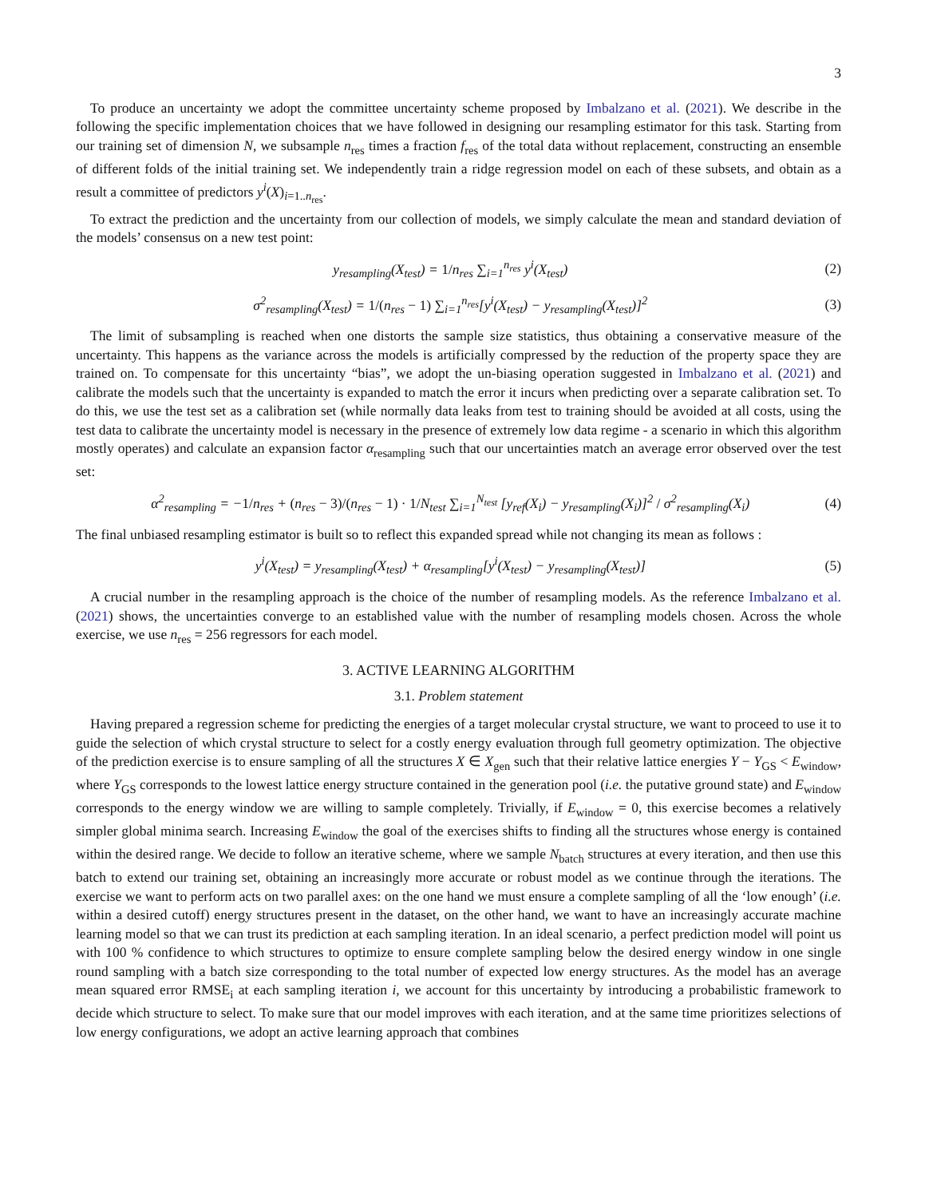3
To produce an uncertainty we adopt the committee uncertainty scheme proposed by Imbalzano et al. (2021). We describe in the following the specific implementation choices that we have followed in designing our resampling estimator for this task. Starting from our training set of dimension N, we subsample n<sub>res</sub> times a fraction f<sub>res</sub> of the total data without replacement, constructing an ensemble of different folds of the initial training set. We independently train a ridge regression model on each of these subsets, and obtain as a result a committee of predictors y<sup>i</sup>(X)<sub>i=1..n<sub>res</sub></sub>.
To extract the prediction and the uncertainty from our collection of models, we simply calculate the mean and standard deviation of the models’ consensus on a new test point:
y<sub>resampling</sub>(X<sub>test</sub>) = 1/n<sub>res</sub> ∑<sub>i=1</sub><sup>n<sub>res</sub></sup> y<sup>i</sup>(X<sub>test</sub>)
(2)
σ<sup>2</sup><sub>resampling</sub>(X<sub>test</sub>) = 1/(n<sub>res</sub> − 1) ∑<sub>i=1</sub><sup>n<sub>res</sub></sup>[y<sup>i</sup>(X<sub>test</sub>) − y<sub>resampling</sub>(X<sub>test</sub>)]<sup>2</sup>
(3)
The limit of subsampling is reached when one distorts the sample size statistics, thus obtaining a conservative measure of the uncertainty. This happens as the variance across the models is artificially compressed by the reduction of the property space they are trained on. To compensate for this uncertainty “bias”, we adopt the un-biasing operation suggested in Imbalzano et al. (2021) and calibrate the models such that the uncertainty is expanded to match the error it incurs when predicting over a separate calibration set. To do this, we use the test set as a calibration set (while normally data leaks from test to training should be avoided at all costs, using the test data to calibrate the uncertainty model is necessary in the presence of extremely low data regime - a scenario in which this algorithm mostly operates) and calculate an expansion factor α<sub>resampling</sub> such that our uncertainties match an average error observed over the test set:
α<sup>2</sup><sub>resampling</sub> = −1/n<sub>res</sub> + (n<sub>res</sub> − 3)/(n<sub>res</sub> − 1) · 1/N<sub>test</sub> ∑<sub>i=1</sub><sup>N<sub>test</sub></sup> [y<sub>ref</sub>(X<sub>i</sub>) − y<sub>resampling</sub>(X<sub>i</sub>)]<sup>2</sup> / σ<sup>2</sup><sub>resampling</sub>(X<sub>i</sub>)
(4)
The final unbiased resampling estimator is built so to reflect this expanded spread while not changing its mean as follows :
y<sup>i</sup>(X<sub>test</sub>) = y<sub>resampling</sub>(X<sub>test</sub>) + α<sub>resampling</sub>[y<sup>i</sup>(X<sub>test</sub>) − y<sub>resampling</sub>(X<sub>test</sub>)]
(5)
A crucial number in the resampling approach is the choice of the number of resampling models. As the reference Imbalzano et al. (2021) shows, the uncertainties converge to an established value with the number of resampling models chosen. Across the whole exercise, we use n<sub>res</sub> = 256 regressors for each model.
3. ACTIVE LEARNING ALGORITHM
3.1. Problem statement
Having prepared a regression scheme for predicting the energies of a target molecular crystal structure, we want to proceed to use it to guide the selection of which crystal structure to select for a costly energy evaluation through full geometry optimization. The objective of the prediction exercise is to ensure sampling of all the structures X ∈ X<sub>gen</sub> such that their relative lattice energies Y − Y<sub>GS</sub> < E<sub>window</sub>, where Y<sub>GS</sub> corresponds to the lowest lattice energy structure contained in the generation pool (i.e. the putative ground state) and E<sub>window</sub> corresponds to the energy window we are willing to sample completely. Trivially, if E<sub>window</sub> = 0, this exercise becomes a relatively simpler global minima search. Increasing E<sub>window</sub> the goal of the exercises shifts to finding all the structures whose energy is contained within the desired range. We decide to follow an iterative scheme, where we sample N<sub>batch</sub> structures at every iteration, and then use this batch to extend our training set, obtaining an increasingly more accurate or robust model as we continue through the iterations. The exercise we want to perform acts on two parallel axes: on the one hand we must ensure a complete sampling of all the ‘low enough’ (i.e. within a desired cutoff) energy structures present in the dataset, on the other hand, we want to have an increasingly accurate machine learning model so that we can trust its prediction at each sampling iteration. In an ideal scenario, a perfect prediction model will point us with 100 % confidence to which structures to optimize to ensure complete sampling below the desired energy window in one single round sampling with a batch size corresponding to the total number of expected low energy structures. As the model has an average mean squared error RMSE<sub>i</sub> at each sampling iteration i, we account for this uncertainty by introducing a probabilistic framework to decide which structure to select. To make sure that our model improves with each iteration, and at the same time prioritizes selections of low energy configurations, we adopt an active learning approach that combines